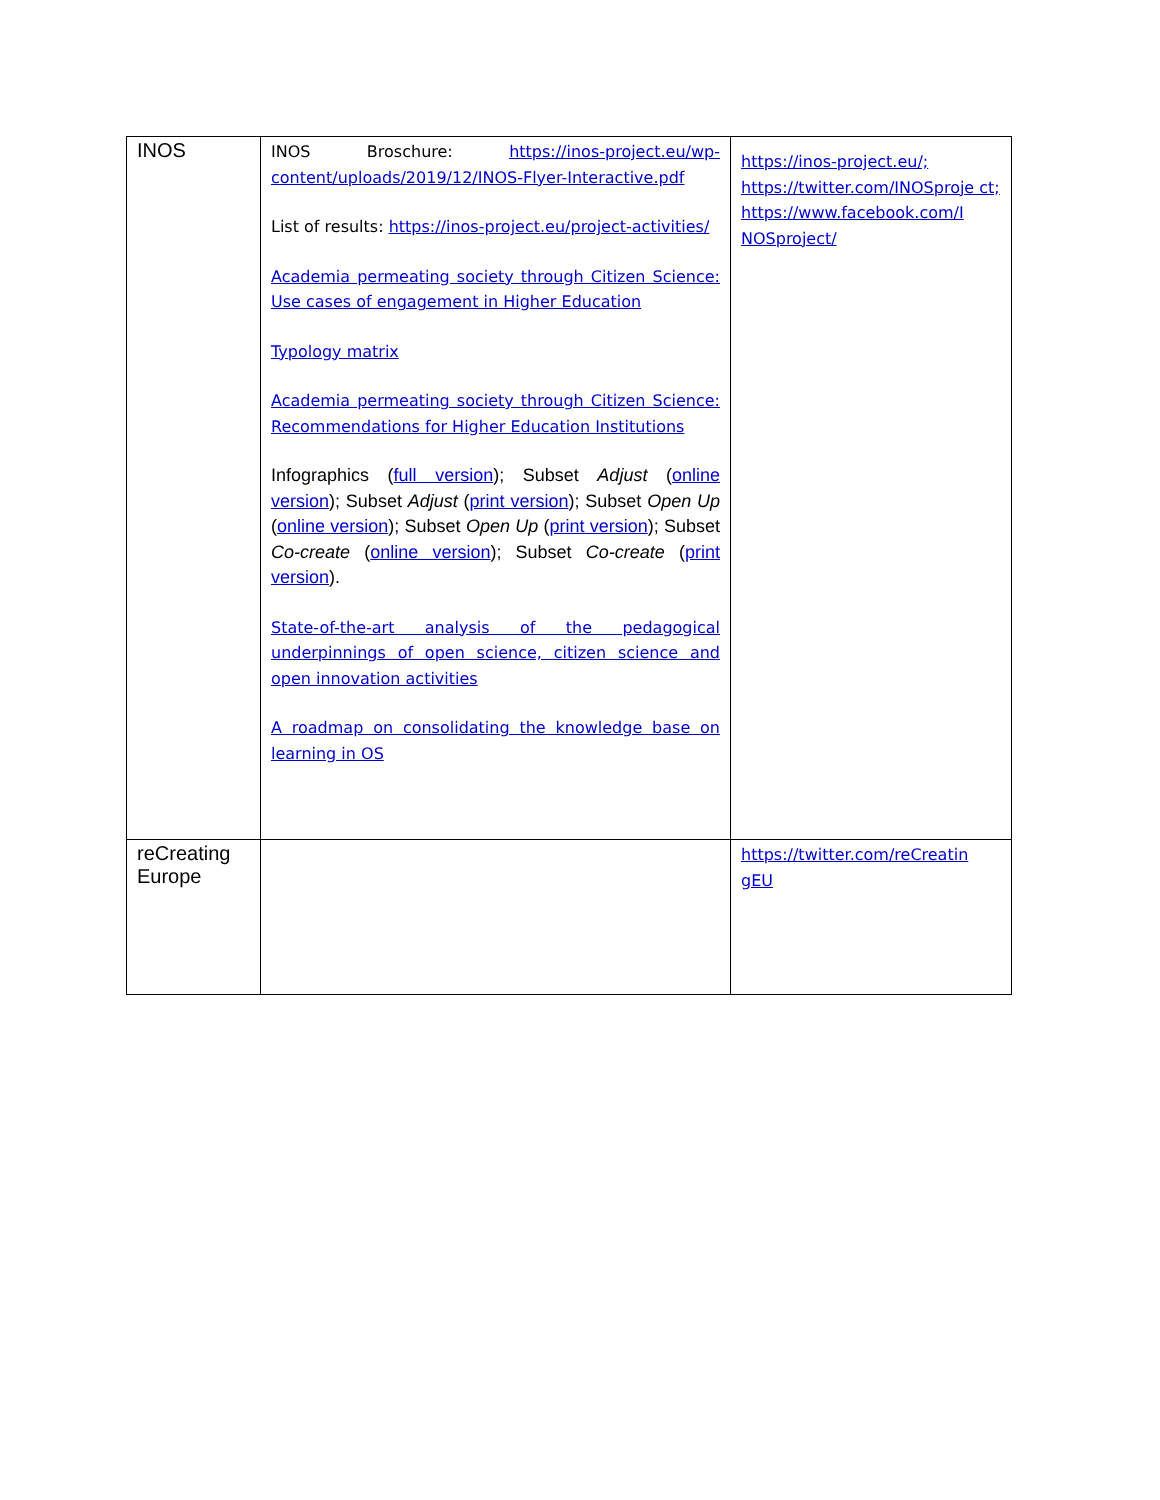| INOS | INOS Broschure: https://inos-project.eu/wp-content/uploads/2019/12/INOS-Flyer-Interactive.pdf List of results: https://inos-project.eu/project-activities/ Academia permeating society through Citizen Science: Use cases of engagement in Higher Education Typology matrix Academia permeating society through Citizen Science: Recommendations for Higher Education Institutions Infographics ( full version ); Subset Adjust ( online version ); Subset Adjust ( print version ); Subset Open Up ( online version ); Subset Open Up ( print version ); Subset Co-create ( online version ); Subset Co-create ( print version ). State-of-the-art analysis of the pedagogical underpinnings of open science, citizen science and open innovation activities A roadmap on consolidating the knowledge base on learning in OS | https://inos-project.eu/; https://twitter.com/INOSproje ct; https://www.facebook.com/I NOSproject/ |
| reCreating Europe | | https://twitter.com/reCreatin gEU |